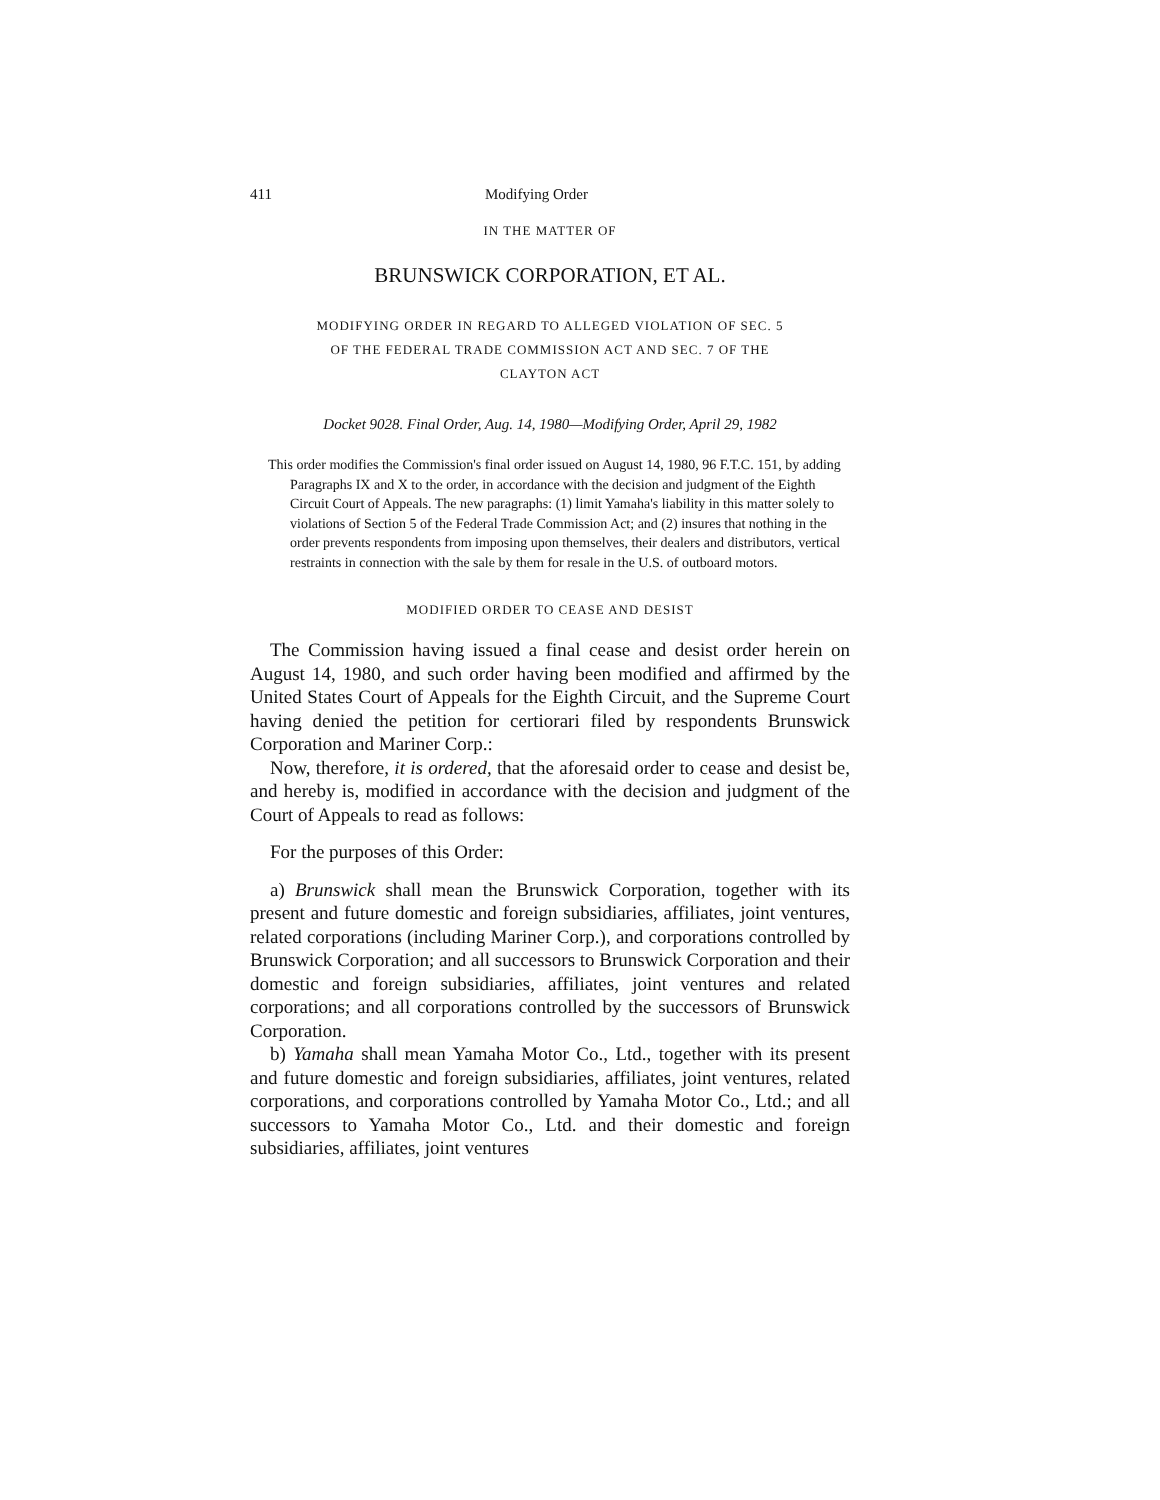411 Modifying Order
IN THE MATTER OF
BRUNSWICK CORPORATION, ET AL.
MODIFYING ORDER IN REGARD TO ALLEGED VIOLATION OF SEC. 5
OF THE FEDERAL TRADE COMMISSION ACT AND SEC. 7 OF THE
CLAYTON ACT
Docket 9028. Final Order, Aug. 14, 1980—Modifying Order, April 29, 1982
This order modifies the Commission's final order issued on August 14, 1980, 96 F.T.C. 151, by adding Paragraphs IX and X to the order, in accordance with the decision and judgment of the Eighth Circuit Court of Appeals. The new paragraphs: (1) limit Yamaha's liability in this matter solely to violations of Section 5 of the Federal Trade Commission Act; and (2) insures that nothing in the order prevents respondents from imposing upon themselves, their dealers and distributors, vertical restraints in connection with the sale by them for resale in the U.S. of outboard motors.
MODIFIED ORDER TO CEASE AND DESIST
The Commission having issued a final cease and desist order herein on August 14, 1980, and such order having been modified and affirmed by the United States Court of Appeals for the Eighth Circuit, and the Supreme Court having denied the petition for certiorari filed by respondents Brunswick Corporation and Mariner Corp.:
Now, therefore, it is ordered, that the aforesaid order to cease and desist be, and hereby is, modified in accordance with the decision and judgment of the Court of Appeals to read as follows:
For the purposes of this Order:
a) Brunswick shall mean the Brunswick Corporation, together with its present and future domestic and foreign subsidiaries, affiliates, joint ventures, related corporations (including Mariner Corp.), and corporations controlled by Brunswick Corporation; and all successors to Brunswick Corporation and their domestic and foreign subsidiaries, affiliates, joint ventures and related corporations; and all corporations controlled by the successors of Brunswick Corporation.
b) Yamaha shall mean Yamaha Motor Co., Ltd., together with its present and future domestic and foreign subsidiaries, affiliates, joint ventures, related corporations, and corporations controlled by Yamaha Motor Co., Ltd.; and all successors to Yamaha Motor Co., Ltd. and their domestic and foreign subsidiaries, affiliates, joint ventures